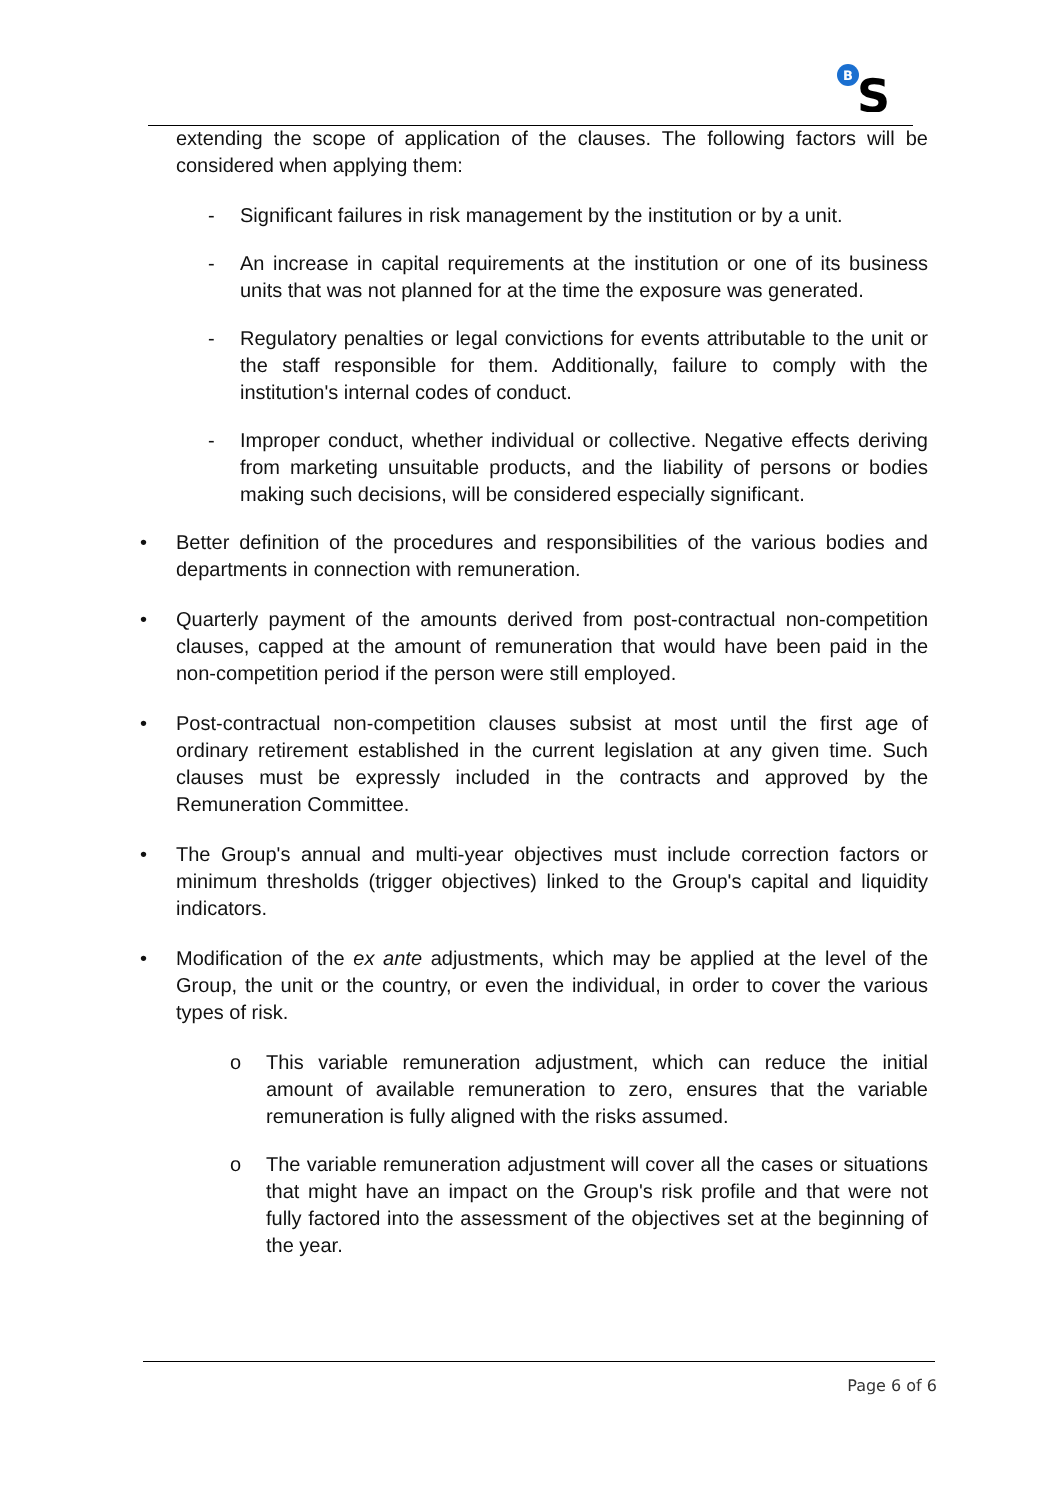B
S
extending the scope of application of the clauses. The following factors will be considered when applying them:
- Significant failures in risk management by the institution or by a unit.
- An increase in capital requirements at the institution or one of its business units that was not planned for at the time the exposure was generated.
- Regulatory penalties or legal convictions for events attributable to the unit or the staff responsible for them. Additionally, failure to comply with the institution's internal codes of conduct.
- Improper conduct, whether individual or collective. Negative effects deriving from marketing unsuitable products, and the liability of persons or bodies making such decisions, will be considered especially significant.
• Better definition of the procedures and responsibilities of the various bodies and departments in connection with remuneration.
• Quarterly payment of the amounts derived from post-contractual non-competition clauses, capped at the amount of remuneration that would have been paid in the non-competition period if the person were still employed.
• Post-contractual non-competition clauses subsist at most until the first age of ordinary retirement established in the current legislation at any given time. Such clauses must be expressly included in the contracts and approved by the Remuneration Committee.
• The Group's annual and multi-year objectives must include correction factors or minimum thresholds (trigger objectives) linked to the Group's capital and liquidity indicators.
• Modification of the ex ante adjustments, which may be applied at the level of the Group, the unit or the country, or even the individual, in order to cover the various types of risk.
o This variable remuneration adjustment, which can reduce the initial amount of available remuneration to zero, ensures that the variable remuneration is fully aligned with the risks assumed.
o The variable remuneration adjustment will cover all the cases or situations that might have an impact on the Group's risk profile and that were not fully factored into the assessment of the objectives set at the beginning of the year.
Page 6 of 6